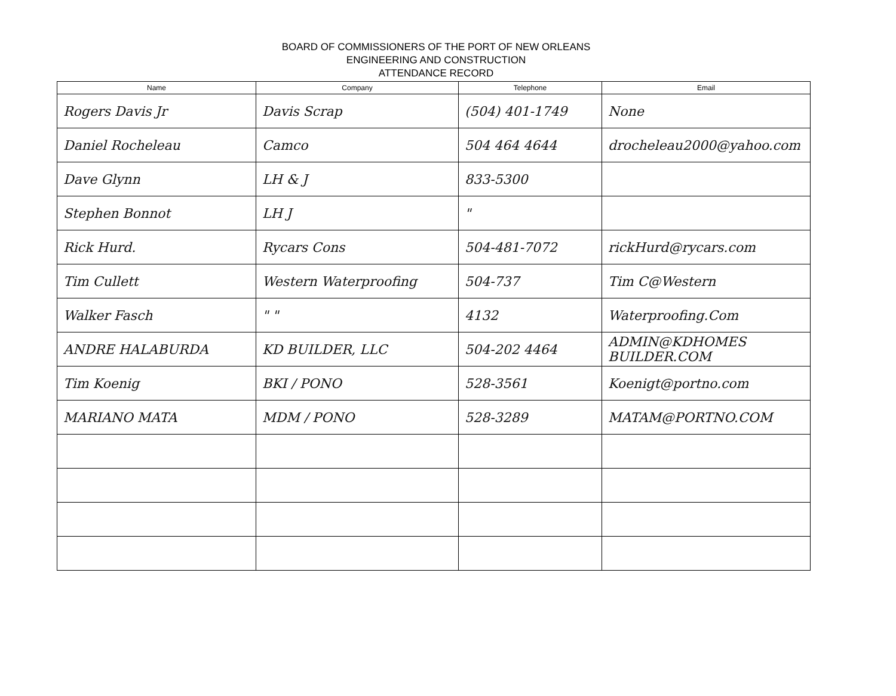BOARD OF COMMISSIONERS OF THE PORT OF NEW ORLEANS
ENGINEERING AND CONSTRUCTION
ATTENDANCE RECORD
| Name | Company | Telephone | Email |
| --- | --- | --- | --- |
| Rogers Davis Jr | Davis Scrap | (504) 401-1749 | None |
| Daniel Rocheleau | Camco | 504 464 4644 | drocheleau2000@yahoo.com |
| Dave Glynn | LH & J | 833-5300 | |
| Stephen Bonnot | LH J | " | |
| Rick Hurd. | Rycars Cons | 504-481-7072 | rickHurd@rycars.com |
| Tim Cullett | Western Waterproofing | 504-737 | Tim C@Western |
| Walker Fasch | " " | 4132 | Waterproofing.Com |
| ANDRE HALABURDA | KD BUILDER, LLC | 504-202 4464 | ADMIN@KDHOMES BUILDER.COM |
| Tim Koenig | BKI / PONO | 528-3561 | Koenigt@portno.com |
| MARIANO MATA | MDM / PONO | 528-3289 | MATAM@PORTNO.COM |